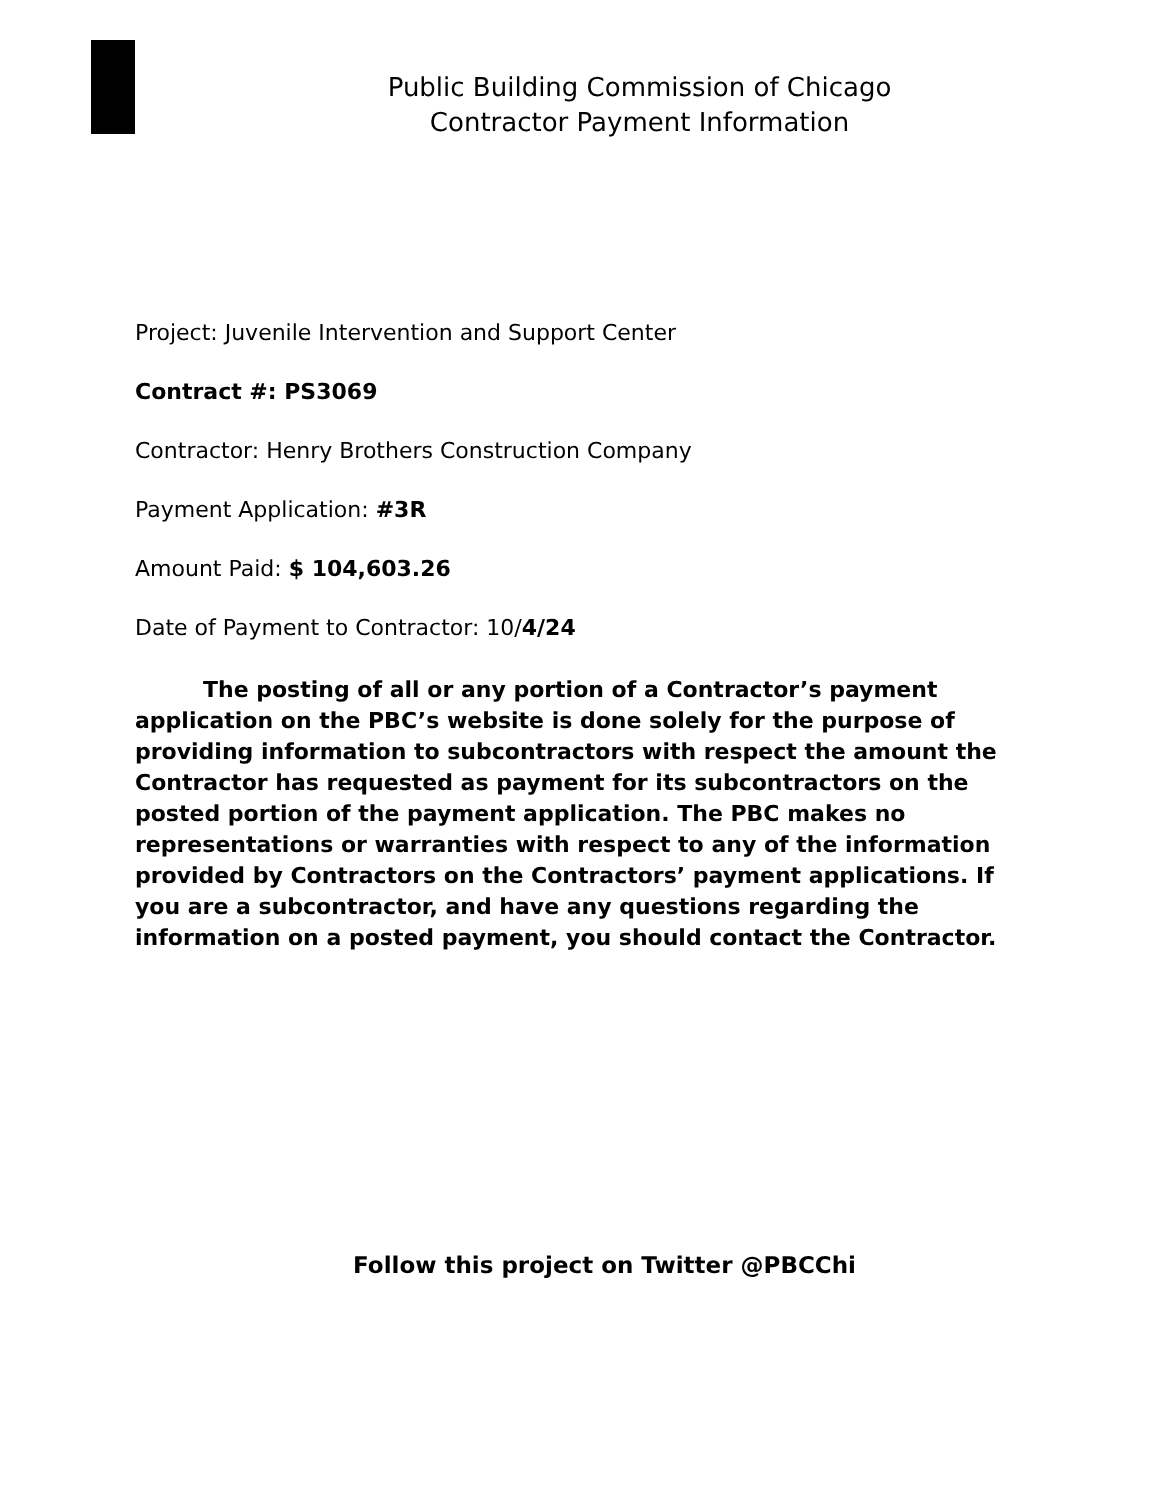Public Building Commission of Chicago
Contractor Payment Information
Project: Juvenile Intervention and Support Center
Contract #: PS3069
Contractor: Henry Brothers Construction Company
Payment Application: #3R
Amount Paid: $ 104,603.26
Date of Payment to Contractor: 10/4/24
The posting of all or any portion of a Contractor’s payment application on the PBC’s website is done solely for the purpose of providing information to subcontractors with respect the amount the Contractor has requested as payment for its subcontractors on the posted portion of the payment application. The PBC makes no representations or warranties with respect to any of the information provided by Contractors on the Contractors’ payment applications. If you are a subcontractor, and have any questions regarding the information on a posted payment, you should contact the Contractor.
Follow this project on Twitter @PBCChi